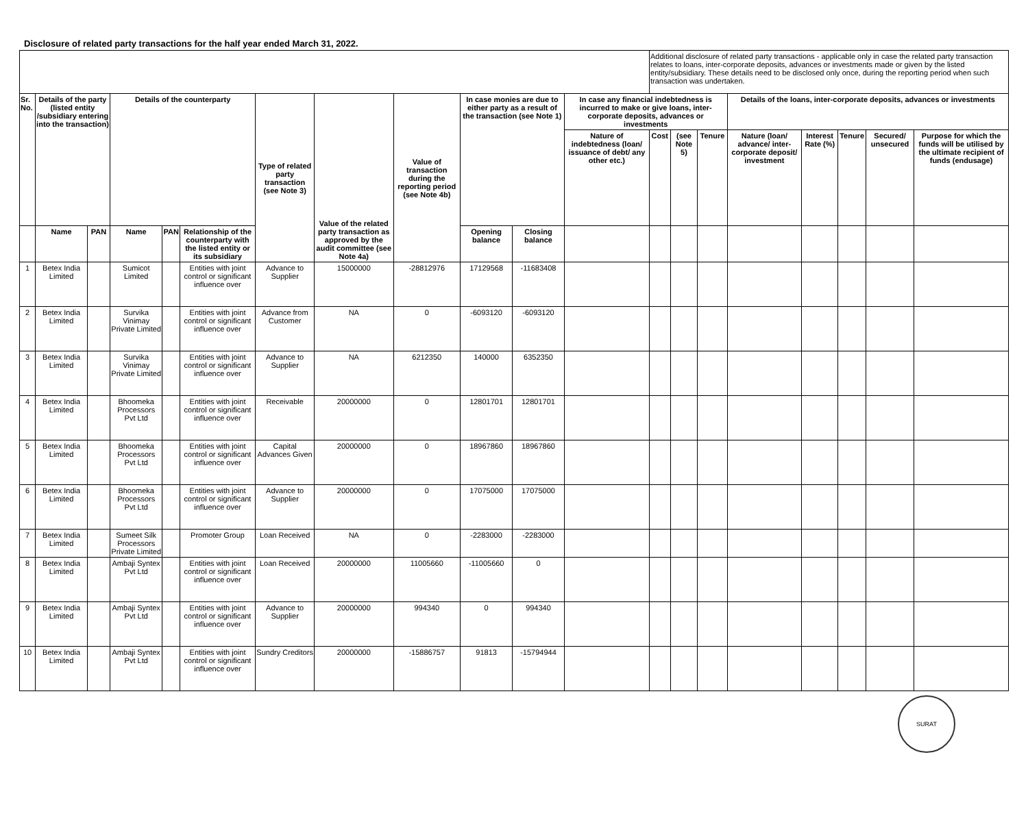Disclosure of related party transactions for the half year ended March 31, 2022.
| | | | | | | | | | | | | Additional disclosure of related party transactions - applicable only in case the related party transaction relates to loans, inter-corporate deposits, advances or investments made or given by the listed entity/subsidiary. These details need to be disclosed only once, during the reporting period when such transaction was undertaken. | | | | | | | |
| Sr. No. | Details of the party (listed entity /subsidiary entering into the transaction) | | Details of the counterparty | | | Type of related party transaction (see Note 3) | Value of the related party transaction as approved by the audit committee (see Note 4a) | Value of transaction during the reporting period (see Note 4b) | In case monies are due to either party as a result of the transaction (see Note 1) | | In case any financial indebtedness is incurred to make or give loans, inter-corporate deposits, advances or investments | | | | Details of the loans, inter-corporate deposits, advances or investments | | | | |
| | | | | | | | | | | | Nature of indebtedness (loan/ issuance of debt/ any other etc.) | Cost | (see Note 5) | Tenure | Nature (loan/ advance/ inter-corporate deposit/ investment | Interest Rate (%) | Tenure | Secured/ unsecured | Purpose for which the funds will be utilised by the ultimate recipient of funds (endusage) |
| | Name | PAN | Name | PAN | Relationship of the counterparty with the listed entity or its subsidiary | | | | Opening balance | Closing balance | | | | | | | | | |
| 1 | Betex India Limited | | Sumicot Limited | | Entities with joint control or significant influence over | Advance to Supplier | 15000000 | -28812976 | 17129568 | -11683408 | | | | | | | | | |
| 2 | Betex India Limited | | Survika Vinimay Private Limited | | Entities with joint control or significant influence over | Advance from Customer | NA | 0 | -6093120 | -6093120 | | | | | | | | | |
| 3 | Betex India Limited | | Survika Vinimay Private Limited | | Entities with joint control or significant influence over | Advance to Supplier | NA | 6212350 | 140000 | 6352350 | | | | | | | | | |
| 4 | Betex India Limited | | Bhoomeka Processors Pvt Ltd | | Entities with joint control or significant influence over | Receivable | 20000000 | 0 | 12801701 | 12801701 | | | | | | | | | |
| 5 | Betex India Limited | | Bhoomeka Processors Pvt Ltd | | Entities with joint control or significant influence over | Capital Advances Given | 20000000 | 0 | 18967860 | 18967860 | | | | | | | | | |
| 6 | Betex India Limited | | Bhoomeka Processors Pvt Ltd | | Entities with joint control or significant influence over | Advance to Supplier | 20000000 | 0 | 17075000 | 17075000 | | | | | | | | | |
| 7 | Betex India Limited | | Sumeet Silk Processors Private Limited | | Promoter Group | Loan Received | NA | 0 | -2283000 | -2283000 | | | | | | | | | |
| 8 | Betex India Limited | | Ambaji Syntex Pvt Ltd | | Entities with joint control or significant influence over | Loan Received | 20000000 | 11005660 | -11005660 | 0 | | | | | | | | | |
| 9 | Betex India Limited | | Ambaji Syntex Pvt Ltd | | Entities with joint control or significant influence over | Advance to Supplier | 20000000 | 994340 | 0 | 994340 | | | | | | | | | |
| 10 | Betex India Limited | | Ambaji Syntex Pvt Ltd | | Entities with joint control or significant influence over | Sundry Creditors | 20000000 | -15886757 | 91813 | -15794944 | | | | | | | | | |
SURAT